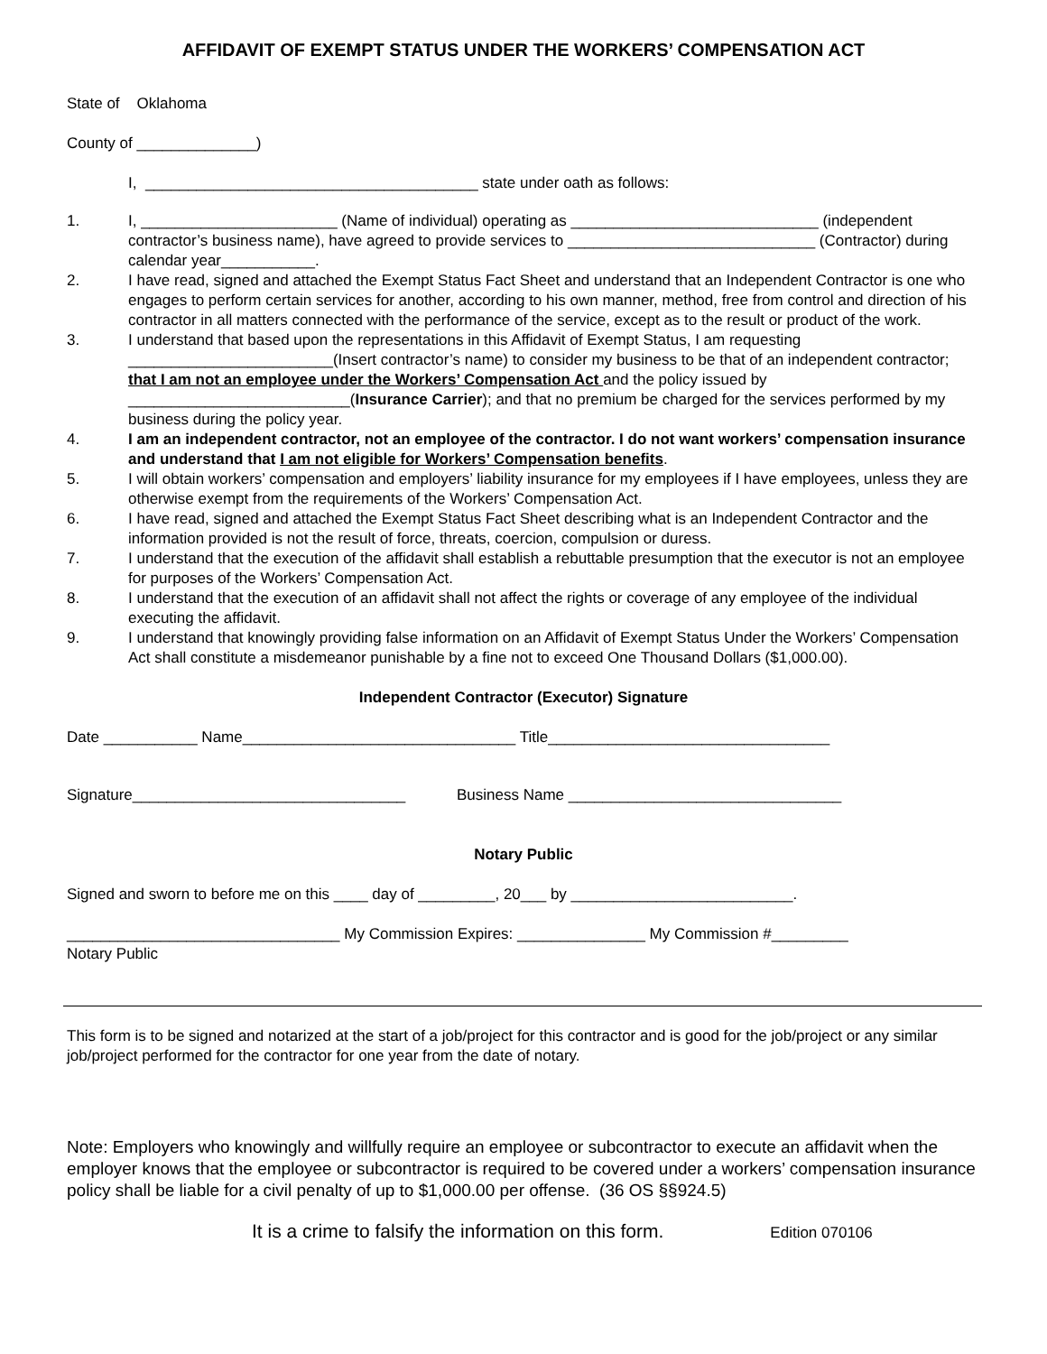AFFIDAVIT OF EXEMPT STATUS UNDER THE WORKERS’ COMPENSATION ACT
State of Oklahoma
County of ______________)
I, _______________________________________ state under oath as follows:
1. I, _______________________ (Name of individual) operating as _____________________________ (independent contractor’s business name), have agreed to provide services to _____________________________ (Contractor) during calendar year___________.
2. I have read, signed and attached the Exempt Status Fact Sheet and understand that an Independent Contractor is one who engages to perform certain services for another, according to his own manner, method, free from control and direction of his contractor in all matters connected with the performance of the service, except as to the result or product of the work.
3. I understand that based upon the representations in this Affidavit of Exempt Status, I am requesting ________________________(Insert contractor’s name) to consider my business to be that of an independent contractor; that I am not an employee under the Workers’ Compensation Act and the policy issued by __________________________(Insurance Carrier); and that no premium be charged for the services performed by my business during the policy year.
4. I am an independent contractor, not an employee of the contractor. I do not want workers’ compensation insurance and understand that I am not eligible for Workers’ Compensation benefits.
5. I will obtain workers’ compensation and employers’ liability insurance for my employees if I have employees, unless they are otherwise exempt from the requirements of the Workers’ Compensation Act.
6. I have read, signed and attached the Exempt Status Fact Sheet describing what is an Independent Contractor and the information provided is not the result of force, threats, coercion, compulsion or duress.
7. I understand that the execution of the affidavit shall establish a rebuttable presumption that the executor is not an employee for purposes of the Workers’ Compensation Act.
8. I understand that the execution of an affidavit shall not affect the rights or coverage of any employee of the individual executing the affidavit.
9. I understand that knowingly providing false information on an Affidavit of Exempt Status Under the Workers’ Compensation Act shall constitute a misdemeanor punishable by a fine not to exceed One Thousand Dollars ($1,000.00).
Independent Contractor (Executor) Signature
Date ___________ Name________________________________ Title_________________________________
Signature________________________________ Business Name ________________________________
Notary Public
Signed and sworn to before me on this ____ day of _________, 20___ by __________________________.
________________________________ My Commission Expires: _______________ My Commission #_________
Notary Public
This form is to be signed and notarized at the start of a job/project for this contractor and is good for the job/project or any similar job/project performed for the contractor for one year from the date of notary.
Note: Employers who knowingly and willfully require an employee or subcontractor to execute an affidavit when the employer knows that the employee or subcontractor is required to be covered under a workers’ compensation insurance policy shall be liable for a civil penalty of up to $1,000.00 per offense. (36 OS §§924.5)
It is a crime to falsify the information on this form. Edition 070106